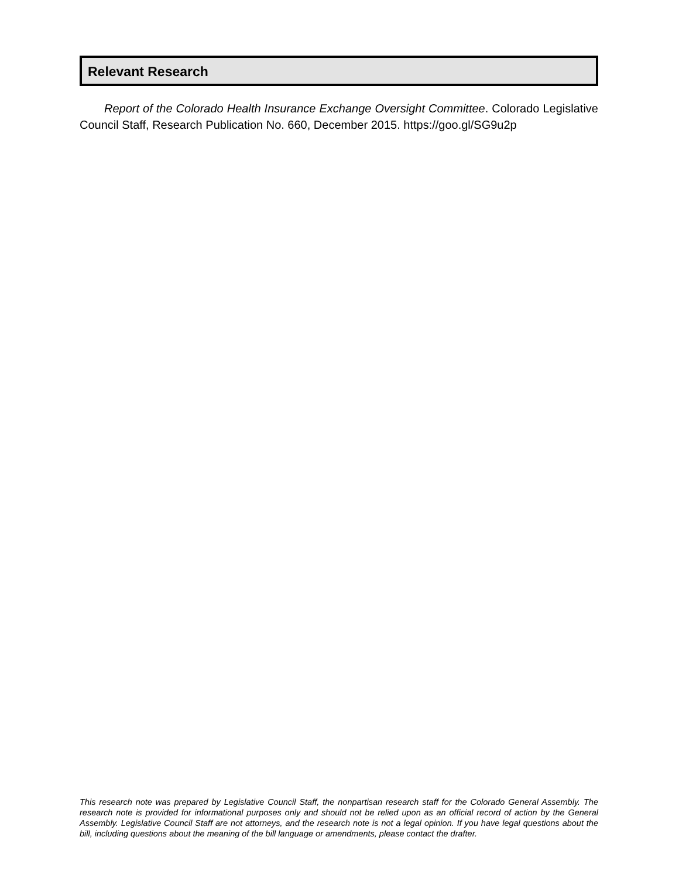Relevant Research
Report of the Colorado Health Insurance Exchange Oversight Committee. Colorado Legislative Council Staff, Research Publication No. 660, December 2015. https://goo.gl/SG9u2p
This research note was prepared by Legislative Council Staff, the nonpartisan research staff for the Colorado General Assembly. The research note is provided for informational purposes only and should not be relied upon as an official record of action by the General Assembly. Legislative Council Staff are not attorneys, and the research note is not a legal opinion. If you have legal questions about the bill, including questions about the meaning of the bill language or amendments, please contact the drafter.